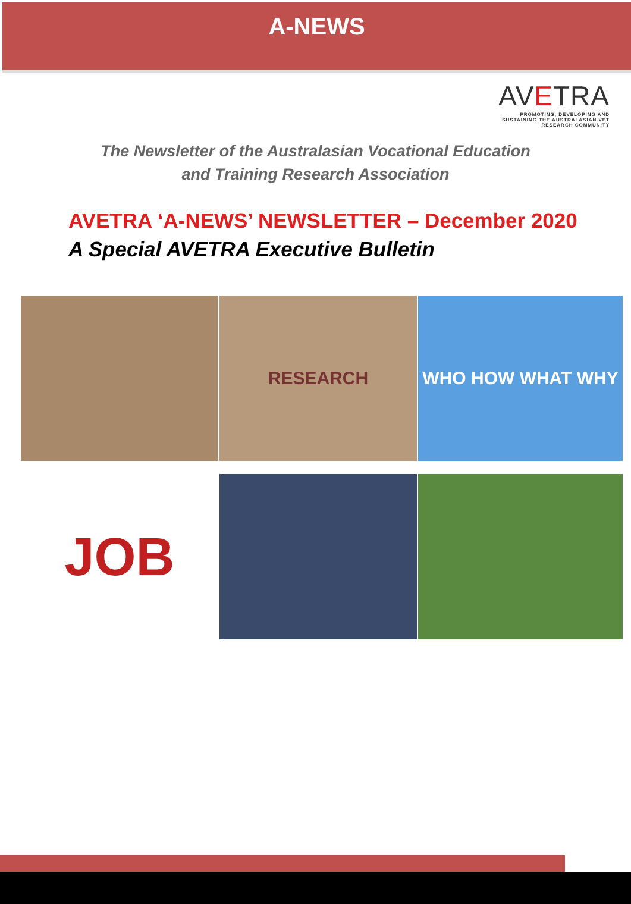A-NEWS
AVETRA
PROMOTING, DEVELOPING AND SUSTAINING THE AUSTRALASIAN VET RESEARCH COMMUNITY
The Newsletter of the Australasian Vocational Education
and Training Research Association
AVETRA ‘A-NEWS’ NEWSLETTER – December 2020
A Special AVETRA Executive Bulletin
RESEARCH
WHO HOW WHAT WHY
JOB